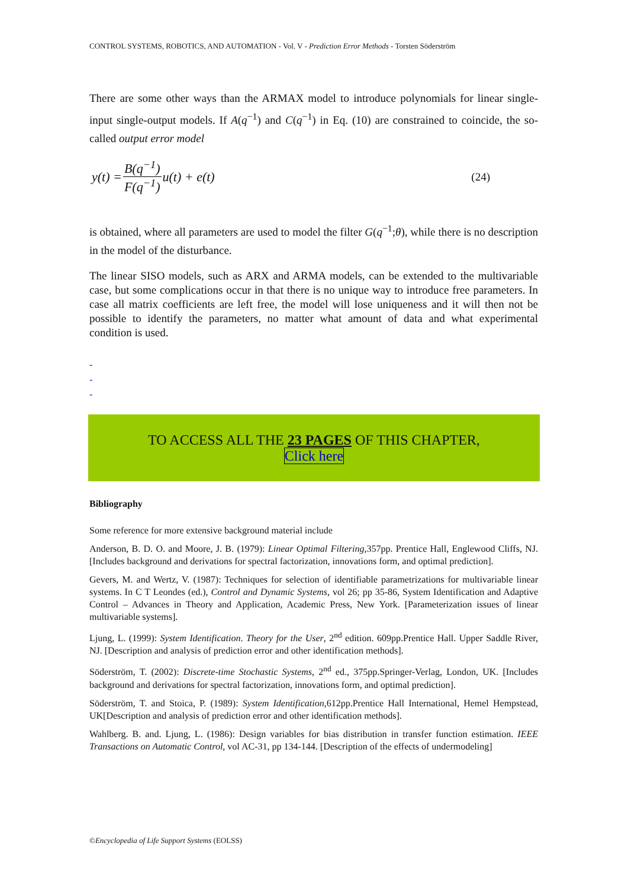CONTROL SYSTEMS, ROBOTICS, AND AUTOMATION - Vol. V - Prediction Error Methods - Torsten Söderström
There are some other ways than the ARMAX model to introduce polynomials for linear single-input single-output models. If A(q<sup>−1</sup>) and C(q<sup>−1</sup>) in Eq. (10) are constrained to coincide, the so-called output error model
y(t) = B(q<sup>−1</sup>) F(q<sup>−1</sup>) u(t) + e(t) (24)
is obtained, where all parameters are used to model the filter G(q<sup>−1</sup>;θ), while there is no description in the model of the disturbance.
The linear SISO models, such as ARX and ARMA models, can be extended to the multivariable case, but some complications occur in that there is no unique way to introduce free parameters. In case all matrix coefficients are left free, the model will lose uniqueness and it will then not be possible to identify the parameters, no matter what amount of data and what experimental condition is used.
-
-
-
TO ACCESS ALL THE 23 PAGES OF THIS CHAPTER,
Click here
Bibliography
Some reference for more extensive background material include
Anderson, B. D. O. and Moore, J. B. (1979): Linear Optimal Filtering,357pp. Prentice Hall, Englewood Cliffs, NJ. [Includes background and derivations for spectral factorization, innovations form, and optimal prediction].
Gevers, M. and Wertz, V. (1987): Techniques for selection of identifiable parametrizations for multivariable linear systems. In C T Leondes (ed.), Control and Dynamic Systems, vol 26; pp 35-86, System Identification and Adaptive Control – Advances in Theory and Application, Academic Press, New York. [Parameterization issues of linear multivariable systems].
Ljung, L. (1999): System Identification. Theory for the User, 2<sup>nd</sup> edition. 609pp.Prentice Hall. Upper Saddle River, NJ. [Description and analysis of prediction error and other identification methods].
Söderström, T. (2002): Discrete-time Stochastic Systems, 2<sup>nd</sup> ed., 375pp.Springer-Verlag, London, UK. [Includes background and derivations for spectral factorization, innovations form, and optimal prediction].
Söderström, T. and Stoica, P. (1989): System Identification,612pp.Prentice Hall International, Hemel Hempstead, UK[Description and analysis of prediction error and other identification methods].
Wahlberg. B. and. Ljung, L. (1986): Design variables for bias distribution in transfer function estimation. IEEE Transactions on Automatic Control, vol AC-31, pp 134-144. [Description of the effects of undermodeling]
©Encyclopedia of Life Support Systems (EOLSS)